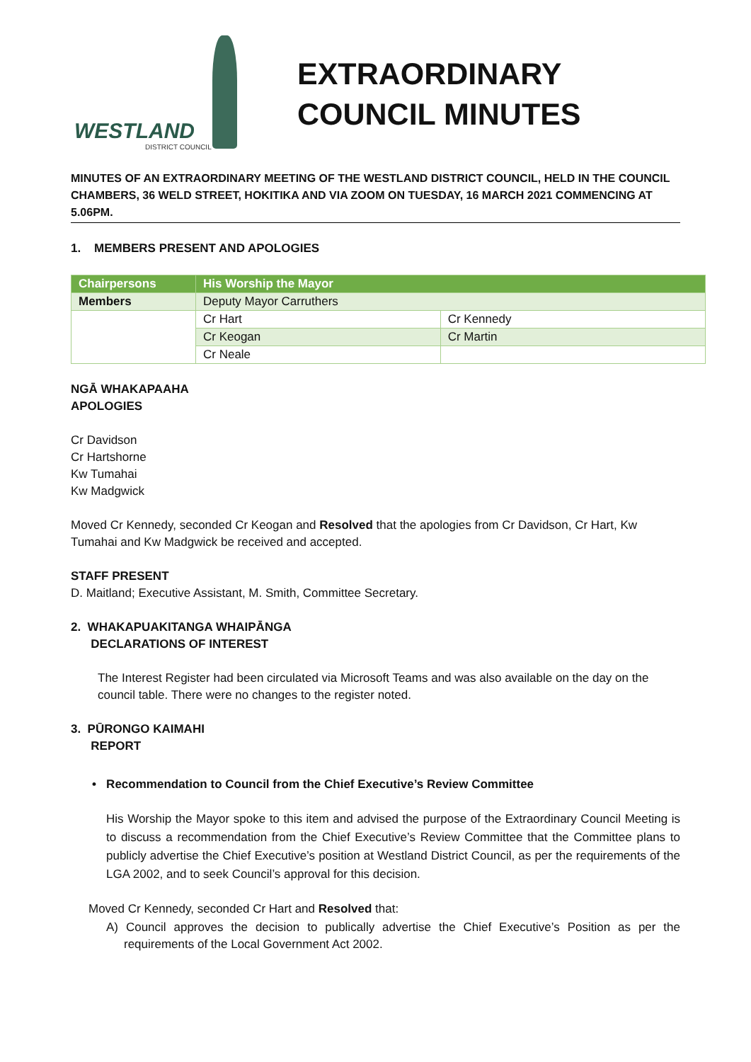WESTLAND
DISTRICT COUNCIL
EXTRAORDINARY
COUNCIL MINUTES
MINUTES OF AN EXTRAORDINARY MEETING OF THE WESTLAND DISTRICT COUNCIL, HELD IN THE COUNCIL CHAMBERS, 36 WELD STREET, HOKITIKA AND VIA ZOOM ON TUESDAY, 16 MARCH 2021 COMMENCING AT 5.06PM.
1. MEMBERS PRESENT AND APOLOGIES
| Chairpersons | His Worship the Mayor | |
| --- | --- | --- |
| Members | Deputy Mayor Carruthers | |
| | Cr Hart | Cr Kennedy |
| | Cr Keogan | Cr Martin |
| | Cr Neale | |
NGĀ WHAKAPAAHA
APOLOGIES
Cr Davidson
Cr Hartshorne
Kw Tumahai
Kw Madgwick
Moved Cr Kennedy, seconded Cr Keogan and Resolved that the apologies from Cr Davidson, Cr Hart, Kw Tumahai and Kw Madgwick be received and accepted.
STAFF PRESENT
D. Maitland; Executive Assistant, M. Smith, Committee Secretary.
2. WHAKAPUAKITANGA WHAIPĀNGA
DECLARATIONS OF INTEREST
The Interest Register had been circulated via Microsoft Teams and was also available on the day on the council table. There were no changes to the register noted.
3. PŪRONGO KAIMAHI
REPORT
• Recommendation to Council from the Chief Executive’s Review Committee
His Worship the Mayor spoke to this item and advised the purpose of the Extraordinary Council Meeting is to discuss a recommendation from the Chief Executive’s Review Committee that the Committee plans to publicly advertise the Chief Executive’s position at Westland District Council, as per the requirements of the LGA 2002, and to seek Council’s approval for this decision.
Moved Cr Kennedy, seconded Cr Hart and Resolved that:
A) Council approves the decision to publically advertise the Chief Executive’s Position as per the requirements of the Local Government Act 2002.